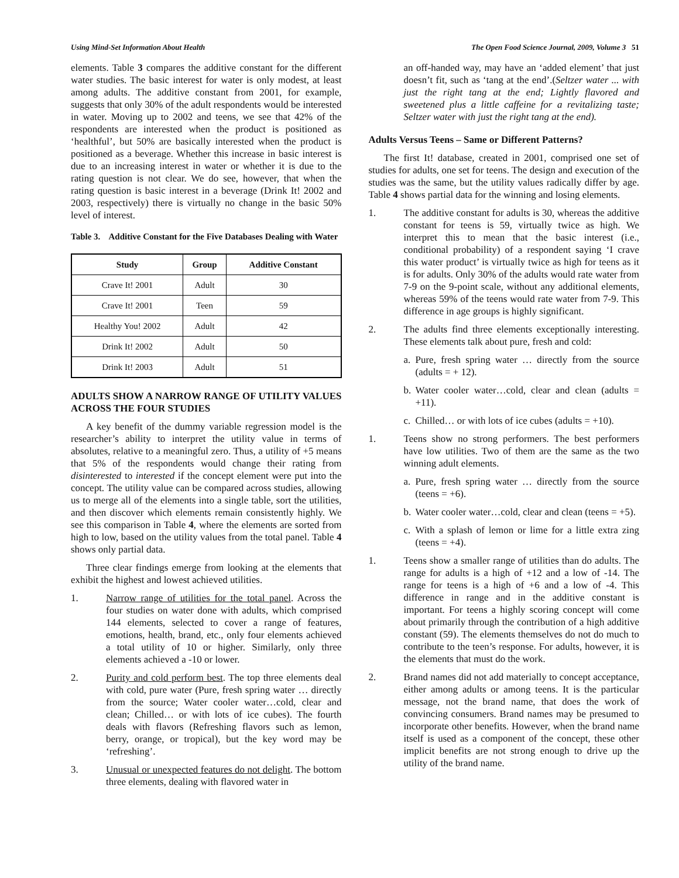Using Mind-Set Information About Health The Open Food Science Journal, 2009, Volume 3 51
elements. Table 3 compares the additive constant for the different water studies. The basic interest for water is only modest, at least among adults. The additive constant from 2001, for example, suggests that only 30% of the adult respondents would be interested in water. Moving up to 2002 and teens, we see that 42% of the respondents are interested when the product is positioned as ‘healthful’, but 50% are basically interested when the product is positioned as a beverage. Whether this increase in basic interest is due to an increasing interest in water or whether it is due to the rating question is not clear. We do see, however, that when the rating question is basic interest in a beverage (Drink It! 2002 and 2003, respectively) there is virtually no change in the basic 50% level of interest.
Table 3. Additive Constant for the Five Databases Dealing with Water
| Study | Group | Additive Constant |
| --- | --- | --- |
| Crave It! 2001 | Adult | 30 |
| Crave It! 2001 | Teen | 59 |
| Healthy You! 2002 | Adult | 42 |
| Drink It! 2002 | Adult | 50 |
| Drink It! 2003 | Adult | 51 |
ADULTS SHOW A NARROW RANGE OF UTILITY VALUES ACROSS THE FOUR STUDIES
A key benefit of the dummy variable regression model is the researcher’s ability to interpret the utility value in terms of absolutes, relative to a meaningful zero. Thus, a utility of +5 means that 5% of the respondents would change their rating from disinterested to interested if the concept element were put into the concept. The utility value can be compared across studies, allowing us to merge all of the elements into a single table, sort the utilities, and then discover which elements remain consistently highly. We see this comparison in Table 4, where the elements are sorted from high to low, based on the utility values from the total panel. Table 4 shows only partial data.
Three clear findings emerge from looking at the elements that exhibit the highest and lowest achieved utilities.
1. Narrow range of utilities for the total panel. Across the four studies on water done with adults, which comprised 144 elements, selected to cover a range of features, emotions, health, brand, etc., only four elements achieved a total utility of 10 or higher. Similarly, only three elements achieved a -10 or lower.
2. Purity and cold perform best. The top three elements deal with cold, pure water (Pure, fresh spring water … directly from the source; Water cooler water…cold, clear and clean; Chilled… or with lots of ice cubes). The fourth deals with flavors (Refreshing flavors such as lemon, berry, orange, or tropical), but the key word may be ‘refreshing’.
3. Unusual or unexpected features do not delight. The bottom three elements, dealing with flavored water in
an off-handed way, may have an ‘added element’ that just doesn’t fit, such as ‘tang at the end’.(Seltzer water ... with just the right tang at the end; Lightly flavored and sweetened plus a little caffeine for a revitalizing taste; Seltzer water with just the right tang at the end).
Adults Versus Teens – Same or Different Patterns?
The first It! database, created in 2001, comprised one set of studies for adults, one set for teens. The design and execution of the studies was the same, but the utility values radically differ by age. Table 4 shows partial data for the winning and losing elements.
1. The additive constant for adults is 30, whereas the additive constant for teens is 59, virtually twice as high. We interpret this to mean that the basic interest (i.e., conditional probability) of a respondent saying ‘I crave this water product’ is virtually twice as high for teens as it is for adults. Only 30% of the adults would rate water from 7-9 on the 9-point scale, without any additional elements, whereas 59% of the teens would rate water from 7-9. This difference in age groups is highly significant.
2. The adults find three elements exceptionally interesting. These elements talk about pure, fresh and cold:
a. Pure, fresh spring water … directly from the source (adults = + 12).
b. Water cooler water…cold, clear and clean (adults = +11).
c. Chilled… or with lots of ice cubes (adults = +10).
1. Teens show no strong performers. The best performers have low utilities. Two of them are the same as the two winning adult elements.
a. Pure, fresh spring water … directly from the source (teens = +6).
b. Water cooler water…cold, clear and clean (teens = +5).
c. With a splash of lemon or lime for a little extra zing (teens = +4).
1. Teens show a smaller range of utilities than do adults. The range for adults is a high of +12 and a low of -14. The range for teens is a high of +6 and a low of -4. This difference in range and in the additive constant is important. For teens a highly scoring concept will come about primarily through the contribution of a high additive constant (59). The elements themselves do not do much to contribute to the teen’s response. For adults, however, it is the elements that must do the work.
2. Brand names did not add materially to concept acceptance, either among adults or among teens. It is the particular message, not the brand name, that does the work of convincing consumers. Brand names may be presumed to incorporate other benefits. However, when the brand name itself is used as a component of the concept, these other implicit benefits are not strong enough to drive up the utility of the brand name.